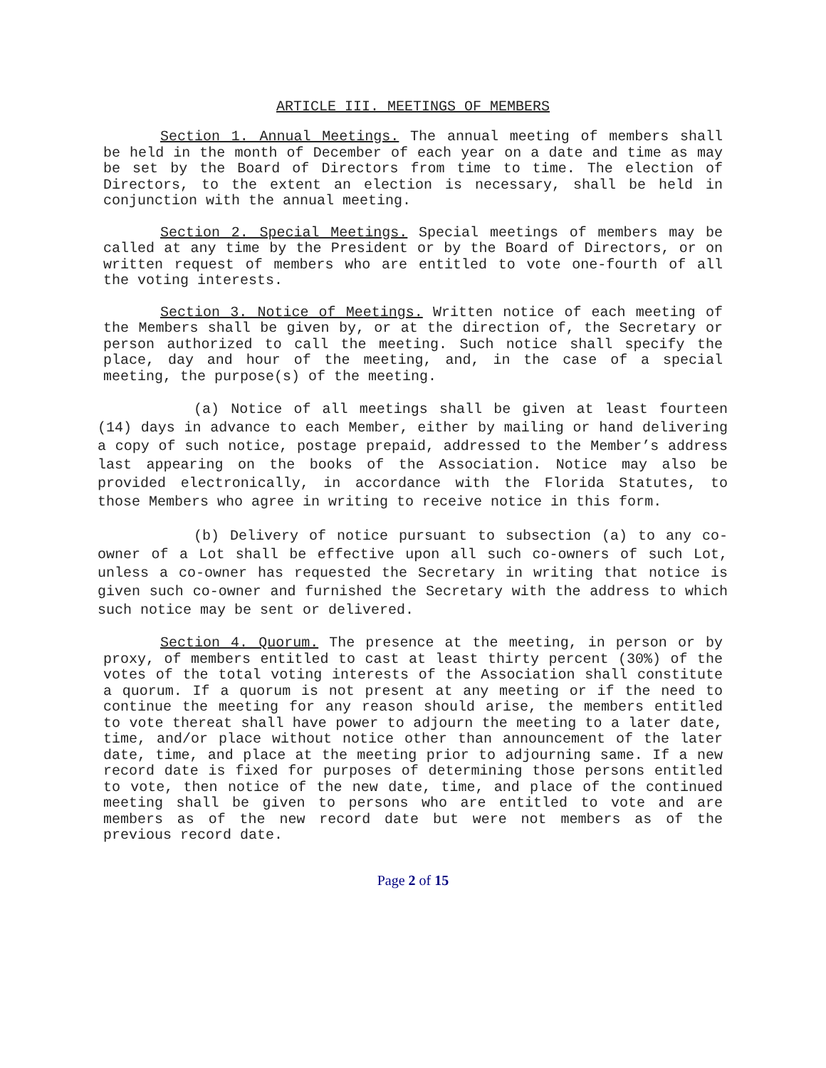ARTICLE III. MEETINGS OF MEMBERS
Section 1. Annual Meetings. The annual meeting of members shall be held in the month of December of each year on a date and time as may be set by the Board of Directors from time to time. The election of Directors, to the extent an election is necessary, shall be held in conjunction with the annual meeting.
Section 2. Special Meetings. Special meetings of members may be called at any time by the President or by the Board of Directors, or on written request of members who are entitled to vote one-fourth of all the voting interests.
Section 3. Notice of Meetings. Written notice of each meeting of the Members shall be given by, or at the direction of, the Secretary or person authorized to call the meeting. Such notice shall specify the place, day and hour of the meeting, and, in the case of a special meeting, the purpose(s) of the meeting.
(a) Notice of all meetings shall be given at least fourteen (14) days in advance to each Member, either by mailing or hand delivering a copy of such notice, postage prepaid, addressed to the Member’s address last appearing on the books of the Association. Notice may also be provided electronically, in accordance with the Florida Statutes, to those Members who agree in writing to receive notice in this form.
(b) Delivery of notice pursuant to subsection (a) to any co-owner of a Lot shall be effective upon all such co-owners of such Lot, unless a co-owner has requested the Secretary in writing that notice is given such co-owner and furnished the Secretary with the address to which such notice may be sent or delivered.
Section 4. Quorum. The presence at the meeting, in person or by proxy, of members entitled to cast at least thirty percent (30%) of the votes of the total voting interests of the Association shall constitute a quorum. If a quorum is not present at any meeting or if the need to continue the meeting for any reason should arise, the members entitled to vote thereat shall have power to adjourn the meeting to a later date, time, and/or place without notice other than announcement of the later date, time, and place at the meeting prior to adjourning same. If a new record date is fixed for purposes of determining those persons entitled to vote, then notice of the new date, time, and place of the continued meeting shall be given to persons who are entitled to vote and are members as of the new record date but were not members as of the previous record date.
Page 2 of 15